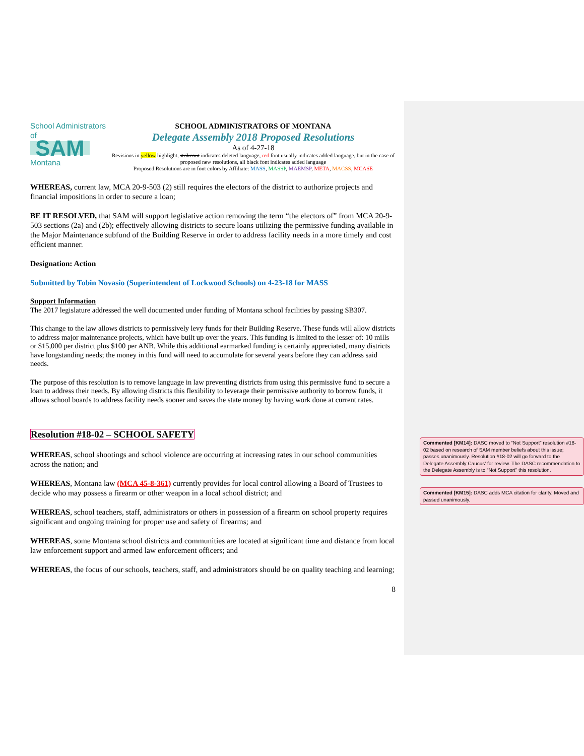School Administrators of
SAM Montana
SCHOOL ADMINISTRATORS OF MONTANA
Delegate Assembly 2018 Proposed Resolutions
As of 4-27-18
Revisions in yellow highlight, strikeout indicates deleted language, red font usually indicates added language, but in the case of proposed new resolutions, all black font indicates added language
Proposed Resolutions are in font colors by Affiliate: MASS, MASSP, MAEMSP, META, MACSS, MCASE
WHEREAS, current law, MCA 20-9-503 (2) still requires the electors of the district to authorize projects and financial impositions in order to secure a loan;
BE IT RESOLVED, that SAM will support legislative action removing the term “the electors of” from MCA 20-9-503 sections (2a) and (2b); effectively allowing districts to secure loans utilizing the permissive funding available in the Major Maintenance subfund of the Building Reserve in order to address facility needs in a more timely and cost efficient manner.
Designation: Action
Submitted by Tobin Novasio (Superintendent of Lockwood Schools) on 4-23-18 for MASS
Support Information
The 2017 legislature addressed the well documented under funding of Montana school facilities by passing SB307.
This change to the law allows districts to permissively levy funds for their Building Reserve. These funds will allow districts to address major maintenance projects, which have built up over the years. This funding is limited to the lesser of: 10 mills or $15,000 per district plus $100 per ANB. While this additional earmarked funding is certainly appreciated, many districts have longstanding needs; the money in this fund will need to accumulate for several years before they can address said needs.
The purpose of this resolution is to remove language in law preventing districts from using this permissive fund to secure a loan to address their needs. By allowing districts this flexibility to leverage their permissive authority to borrow funds, it allows school boards to address facility needs sooner and saves the state money by having work done at current rates.
Resolution #18-02 – SCHOOL SAFETY
WHEREAS, school shootings and school violence are occurring at increasing rates in our school communities across the nation; and
WHEREAS, Montana law (MCA 45-8-361) currently provides for local control allowing a Board of Trustees to decide who may possess a firearm or other weapon in a local school district; and
WHEREAS, school teachers, staff, administrators or others in possession of a firearm on school property requires significant and ongoing training for proper use and safety of firearms; and
WHEREAS, some Montana school districts and communities are located at significant time and distance from local law enforcement support and armed law enforcement officers; and
WHEREAS, the focus of our schools, teachers, staff, and administrators should be on quality teaching and learning;
8
Commented [KM14]: DASC moved to “Not Support” resolution #18-02 based on research of SAM member beliefs about this issue; passes unanimously. Resolution #18-02 will go forward to the Delegate Assembly Caucus’ for review. The DASC recommendation to the Delegate Assembly is to “Not Support” this resolution.
Commented [KM15]: DASC adds MCA citation for clarity. Moved and passed unanimously.